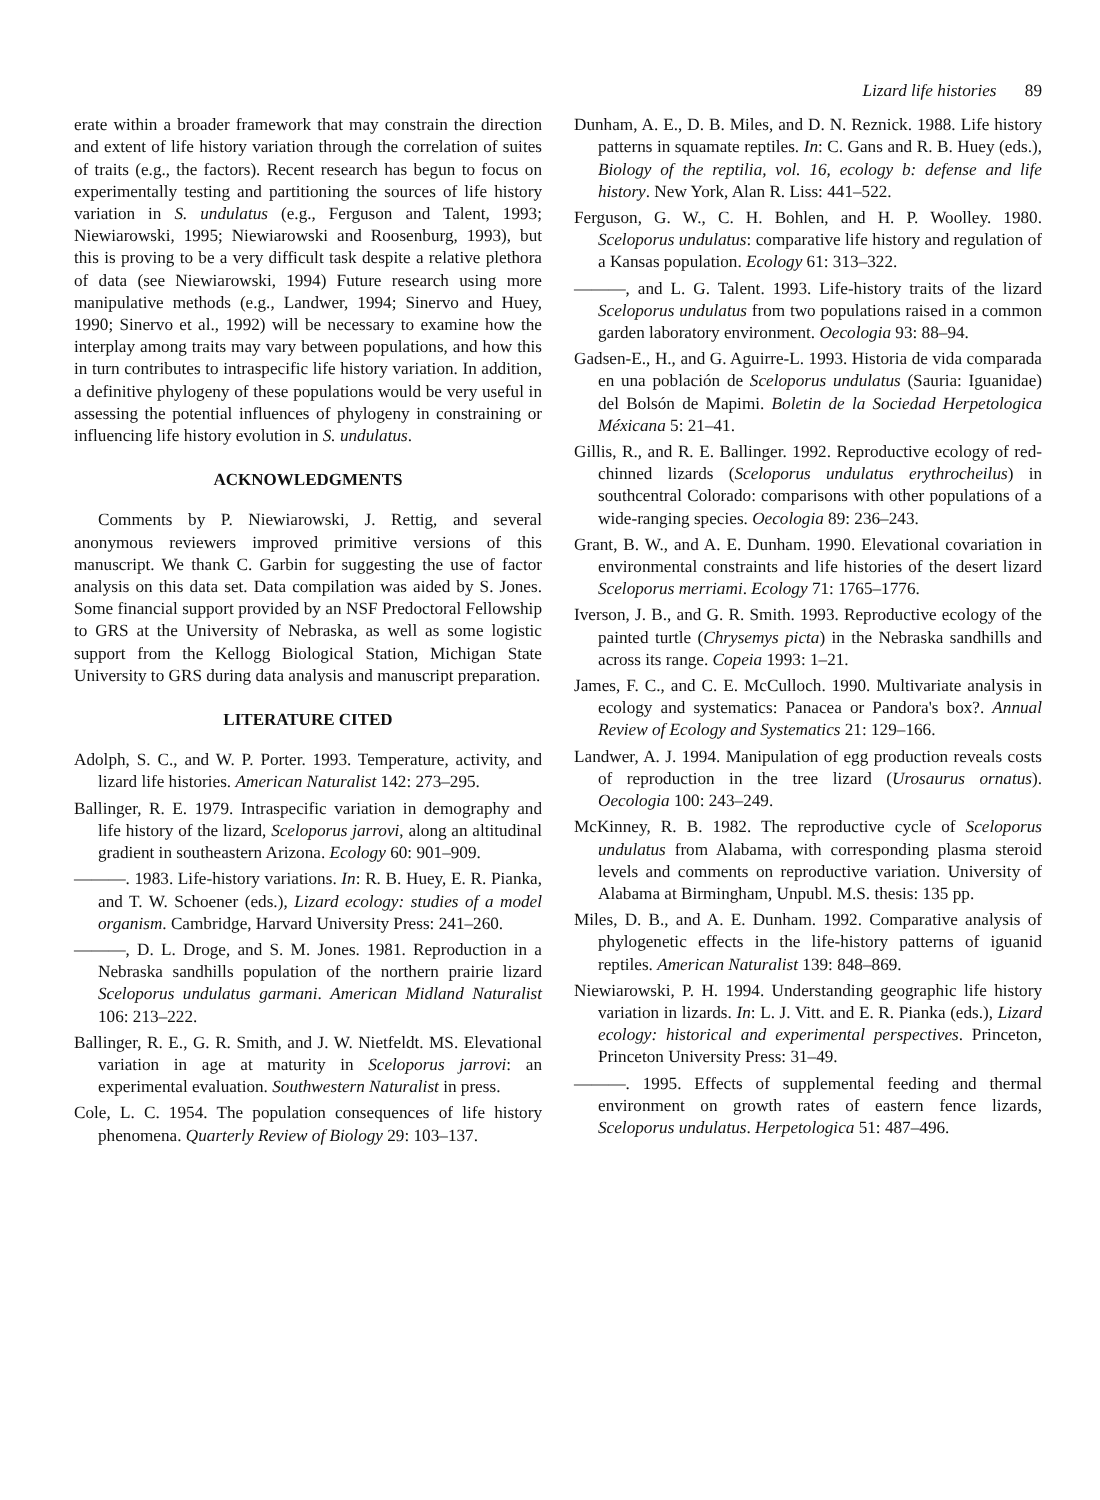Lizard life histories 89
erate within a broader framework that may constrain the direction and extent of life history variation through the correlation of suites of traits (e.g., the factors). Recent research has begun to focus on experimentally testing and partitioning the sources of life history variation in S. undulatus (e.g., Ferguson and Talent, 1993; Niewiarowski, 1995; Niewiarowski and Roosenburg, 1993), but this is proving to be a very difficult task despite a relative plethora of data (see Niewiarowski, 1994) Future research using more manipulative methods (e.g., Landwer, 1994; Sinervo and Huey, 1990; Sinervo et al., 1992) will be necessary to examine how the interplay among traits may vary between populations, and how this in turn contributes to intraspecific life history variation. In addition, a definitive phylogeny of these populations would be very useful in assessing the potential influences of phylogeny in constraining or influencing life history evolution in S. undulatus.
ACKNOWLEDGMENTS
Comments by P. Niewiarowski, J. Rettig, and several anonymous reviewers improved primitive versions of this manuscript. We thank C. Garbin for suggesting the use of factor analysis on this data set. Data compilation was aided by S. Jones. Some financial support provided by an NSF Predoctoral Fellowship to GRS at the University of Nebraska, as well as some logistic support from the Kellogg Biological Station, Michigan State University to GRS during data analysis and manuscript preparation.
LITERATURE CITED
Adolph, S. C., and W. P. Porter. 1993. Temperature, activity, and lizard life histories. American Naturalist 142: 273–295.
Ballinger, R. E. 1979. Intraspecific variation in demography and life history of the lizard, Sceloporus jarrovi, along an altitudinal gradient in southeastern Arizona. Ecology 60: 901–909.
———. 1983. Life-history variations. In: R. B. Huey, E. R. Pianka, and T. W. Schoener (eds.), Lizard ecology: studies of a model organism. Cambridge, Harvard University Press: 241–260.
———, D. L. Droge, and S. M. Jones. 1981. Reproduction in a Nebraska sandhills population of the northern prairie lizard Sceloporus undulatus garmani. American Midland Naturalist 106: 213–222.
Ballinger, R. E., G. R. Smith, and J. W. Nietfeldt. MS. Elevational variation in age at maturity in Sceloporus jarrovi: an experimental evaluation. Southwestern Naturalist in press.
Cole, L. C. 1954. The population consequences of life history phenomena. Quarterly Review of Biology 29: 103–137.
Dunham, A. E., D. B. Miles, and D. N. Reznick. 1988. Life history patterns in squamate reptiles. In: C. Gans and R. B. Huey (eds.), Biology of the reptilia, vol. 16, ecology b: defense and life history. New York, Alan R. Liss: 441–522.
Ferguson, G. W., C. H. Bohlen, and H. P. Woolley. 1980. Sceloporus undulatus: comparative life history and regulation of a Kansas population. Ecology 61: 313–322.
———, and L. G. Talent. 1993. Life-history traits of the lizard Sceloporus undulatus from two populations raised in a common garden laboratory environment. Oecologia 93: 88–94.
Gadsen-E., H., and G. Aguirre-L. 1993. Historia de vida comparada en una población de Sceloporus undulatus (Sauria: Iguanidae) del Bolsón de Mapimi. Boletin de la Sociedad Herpetologica Méxicana 5: 21–41.
Gillis, R., and R. E. Ballinger. 1992. Reproductive ecology of red-chinned lizards (Sceloporus undulatus erythrocheilus) in southcentral Colorado: comparisons with other populations of a wide-ranging species. Oecologia 89: 236–243.
Grant, B. W., and A. E. Dunham. 1990. Elevational covariation in environmental constraints and life histories of the desert lizard Sceloporus merriami. Ecology 71: 1765–1776.
Iverson, J. B., and G. R. Smith. 1993. Reproductive ecology of the painted turtle (Chrysemys picta) in the Nebraska sandhills and across its range. Copeia 1993: 1–21.
James, F. C., and C. E. McCulloch. 1990. Multivariate analysis in ecology and systematics: Panacea or Pandora's box?. Annual Review of Ecology and Systematics 21: 129–166.
Landwer, A. J. 1994. Manipulation of egg production reveals costs of reproduction in the tree lizard (Urosaurus ornatus). Oecologia 100: 243–249.
McKinney, R. B. 1982. The reproductive cycle of Sceloporus undulatus from Alabama, with corresponding plasma steroid levels and comments on reproductive variation. University of Alabama at Birmingham, Unpubl. M.S. thesis: 135 pp.
Miles, D. B., and A. E. Dunham. 1992. Comparative analysis of phylogenetic effects in the life-history patterns of iguanid reptiles. American Naturalist 139: 848–869.
Niewiarowski, P. H. 1994. Understanding geographic life history variation in lizards. In: L. J. Vitt. and E. R. Pianka (eds.), Lizard ecology: historical and experimental perspectives. Princeton, Princeton University Press: 31–49.
———. 1995. Effects of supplemental feeding and thermal environment on growth rates of eastern fence lizards, Sceloporus undulatus. Herpetologica 51: 487–496.